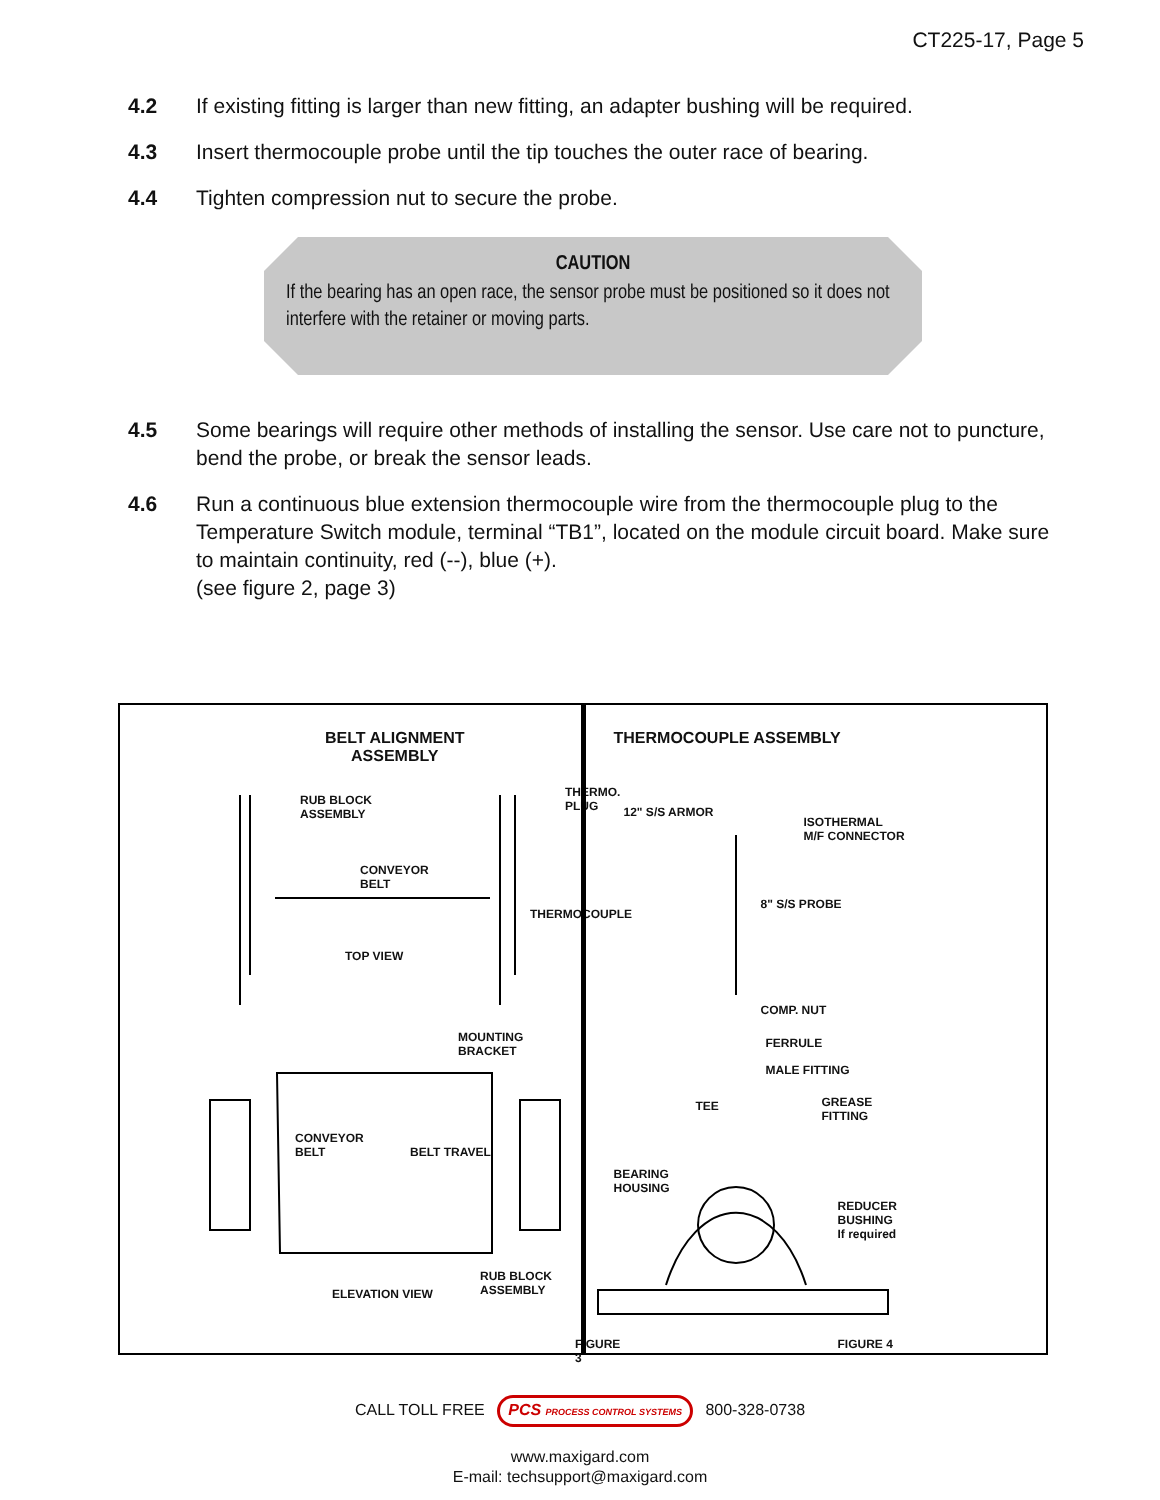CT225-17, Page 5
4.2 If existing fitting is larger than new fitting, an adapter bushing will be required.
4.3 Insert thermocouple probe until the tip touches the outer race of bearing.
4.4 Tighten compression nut to secure the probe.
4.5 Some bearings will require other methods of installing the sensor. Use care not to puncture, bend the probe, or break the sensor leads.
4.6 Run a continuous blue extension thermocouple wire from the thermocouple plug to the Temperature Switch module, terminal “TB1”, located on the module circuit board. Make sure to maintain continuity, red (--), blue (+).
(see figure 2, page 3)
CAUTION
If the bearing has an open race, the sensor probe must be positioned so it does not interfere with the retainer or moving parts.
BELT ALIGNMENT
ASSEMBLY
RUB BLOCK
ASSEMBLY
THERMO.
PLUG
CONVEYOR
BELT
THERMOCOUPLE
TOP VIEW
MOUNTING
BRACKET
CONVEYOR
BELT BELT TRAVEL
RUB BLOCK
ASSEMBLY ELEVATION VIEW
FIGURE 3
THERMOCOUPLE ASSEMBLY
12" S/S ARMOR
ISOTHERMAL
M/F CONNECTOR
8" S/S PROBE
COMP. NUT
FERRULE
MALE FITTING
TEE GREASE
FITTING
BEARING
HOUSING
REDUCER
BUSHING
If required
FIGURE 4
CALL TOLL FREE PCS PROCESS CONTROL SYSTEMS 800-328-0738
www.maxigard.com
E-mail: techsupport@maxigard.com